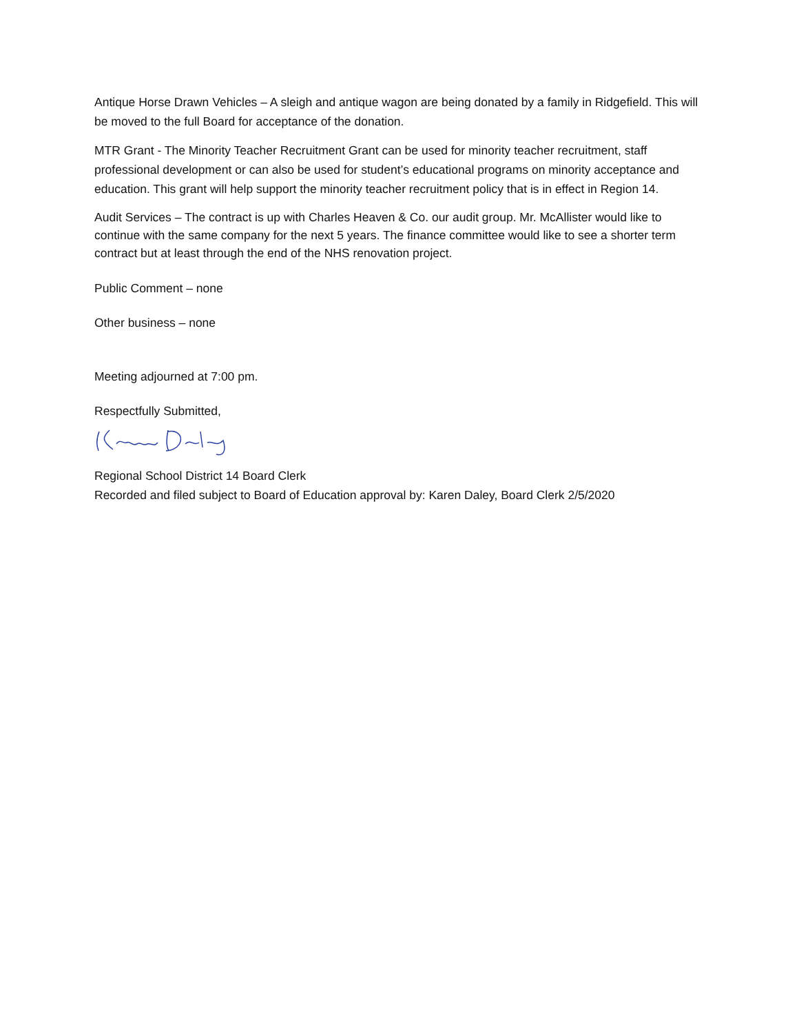Antique Horse Drawn Vehicles – A sleigh and antique wagon are being donated by a family in Ridgefield. This will be moved to the full Board for acceptance of the donation.
MTR Grant - The Minority Teacher Recruitment Grant can be used for minority teacher recruitment, staff professional development or can also be used for student’s educational programs on minority acceptance and education. This grant will help support the minority teacher recruitment policy that is in effect in Region 14.
Audit Services – The contract is up with Charles Heaven & Co. our audit group. Mr. McAllister would like to continue with the same company for the next 5 years. The finance committee would like to see a shorter term contract but at least through the end of the NHS renovation project.
Public Comment – none
Other business – none
Meeting adjourned at 7:00 pm.
Respectfully Submitted,
Regional School District 14 Board Clerk
Recorded and filed subject to Board of Education approval by: Karen Daley, Board Clerk 2/5/2020